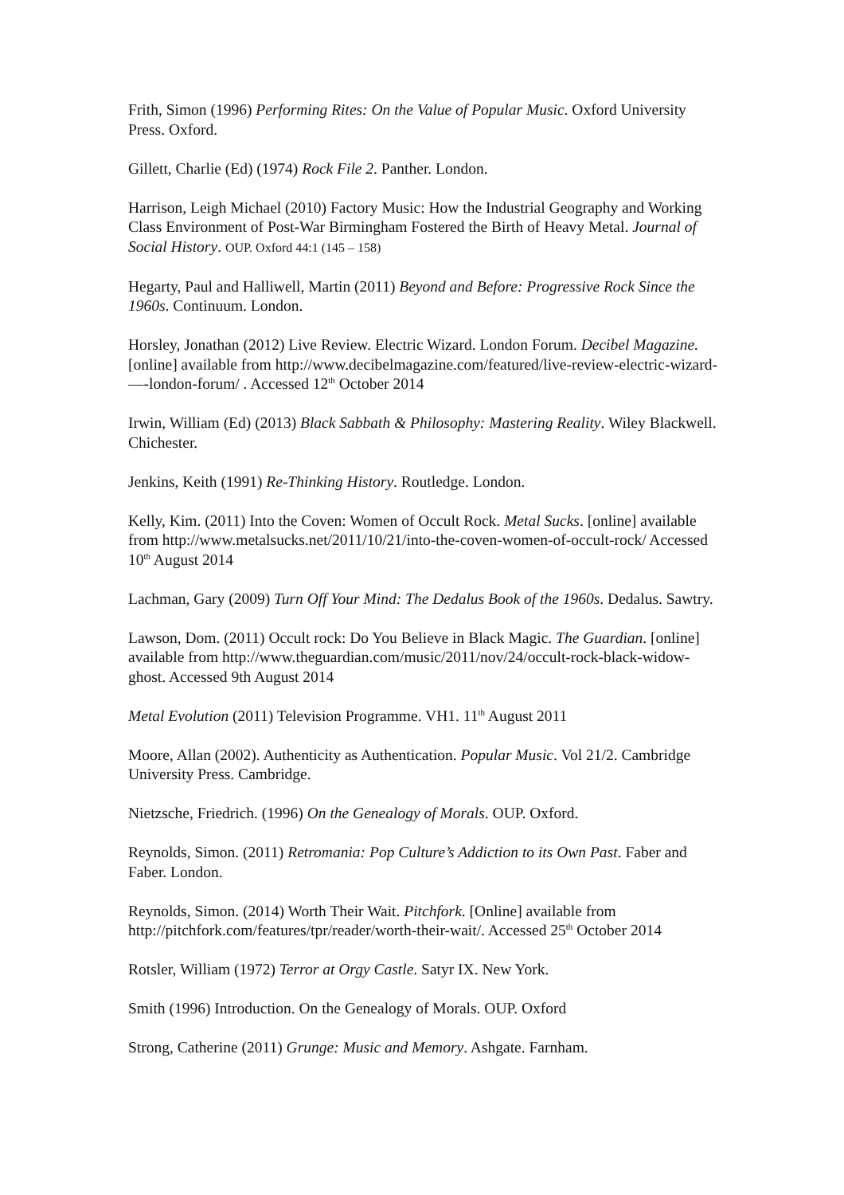Frith, Simon (1996) Performing Rites: On the Value of Popular Music. Oxford University Press. Oxford.
Gillett, Charlie (Ed) (1974) Rock File 2. Panther. London.
Harrison, Leigh Michael (2010) Factory Music: How the Industrial Geography and Working Class Environment of Post-War Birmingham Fostered the Birth of Heavy Metal. Journal of Social History. OUP. Oxford 44:1 (145 – 158)
Hegarty, Paul and Halliwell, Martin (2011) Beyond and Before: Progressive Rock Since the 1960s. Continuum. London.
Horsley, Jonathan (2012) Live Review. Electric Wizard. London Forum. Decibel Magazine. [online] available from http://www.decibelmagazine.com/featured/live-review-electric-wizard-—-london-forum/ . Accessed 12<sup>th</sup> October 2014
Irwin, William (Ed) (2013) Black Sabbath & Philosophy: Mastering Reality. Wiley Blackwell. Chichester.
Jenkins, Keith (1991) Re-Thinking History. Routledge. London.
Kelly, Kim. (2011) Into the Coven: Women of Occult Rock. Metal Sucks. [online] available from http://www.metalsucks.net/2011/10/21/into-the-coven-women-of-occult-rock/ Accessed 10<sup>th</sup> August 2014
Lachman, Gary (2009) Turn Off Your Mind: The Dedalus Book of the 1960s. Dedalus. Sawtry.
Lawson, Dom. (2011) Occult rock: Do You Believe in Black Magic. The Guardian. [online] available from http://www.theguardian.com/music/2011/nov/24/occult-rock-black-widow-ghost. Accessed 9th August 2014
Metal Evolution (2011) Television Programme. VH1. 11<sup>th</sup> August 2011
Moore, Allan (2002). Authenticity as Authentication. Popular Music. Vol 21/2. Cambridge University Press. Cambridge.
Nietzsche, Friedrich. (1996) On the Genealogy of Morals. OUP. Oxford.
Reynolds, Simon. (2011) Retromania: Pop Culture’s Addiction to its Own Past. Faber and Faber. London.
Reynolds, Simon. (2014) Worth Their Wait. Pitchfork. [Online] available from http://pitchfork.com/features/tpr/reader/worth-their-wait/. Accessed 25<sup>th</sup> October 2014
Rotsler, William (1972) Terror at Orgy Castle. Satyr IX. New York.
Smith (1996) Introduction. On the Genealogy of Morals. OUP. Oxford
Strong, Catherine (2011) Grunge: Music and Memory. Ashgate. Farnham.